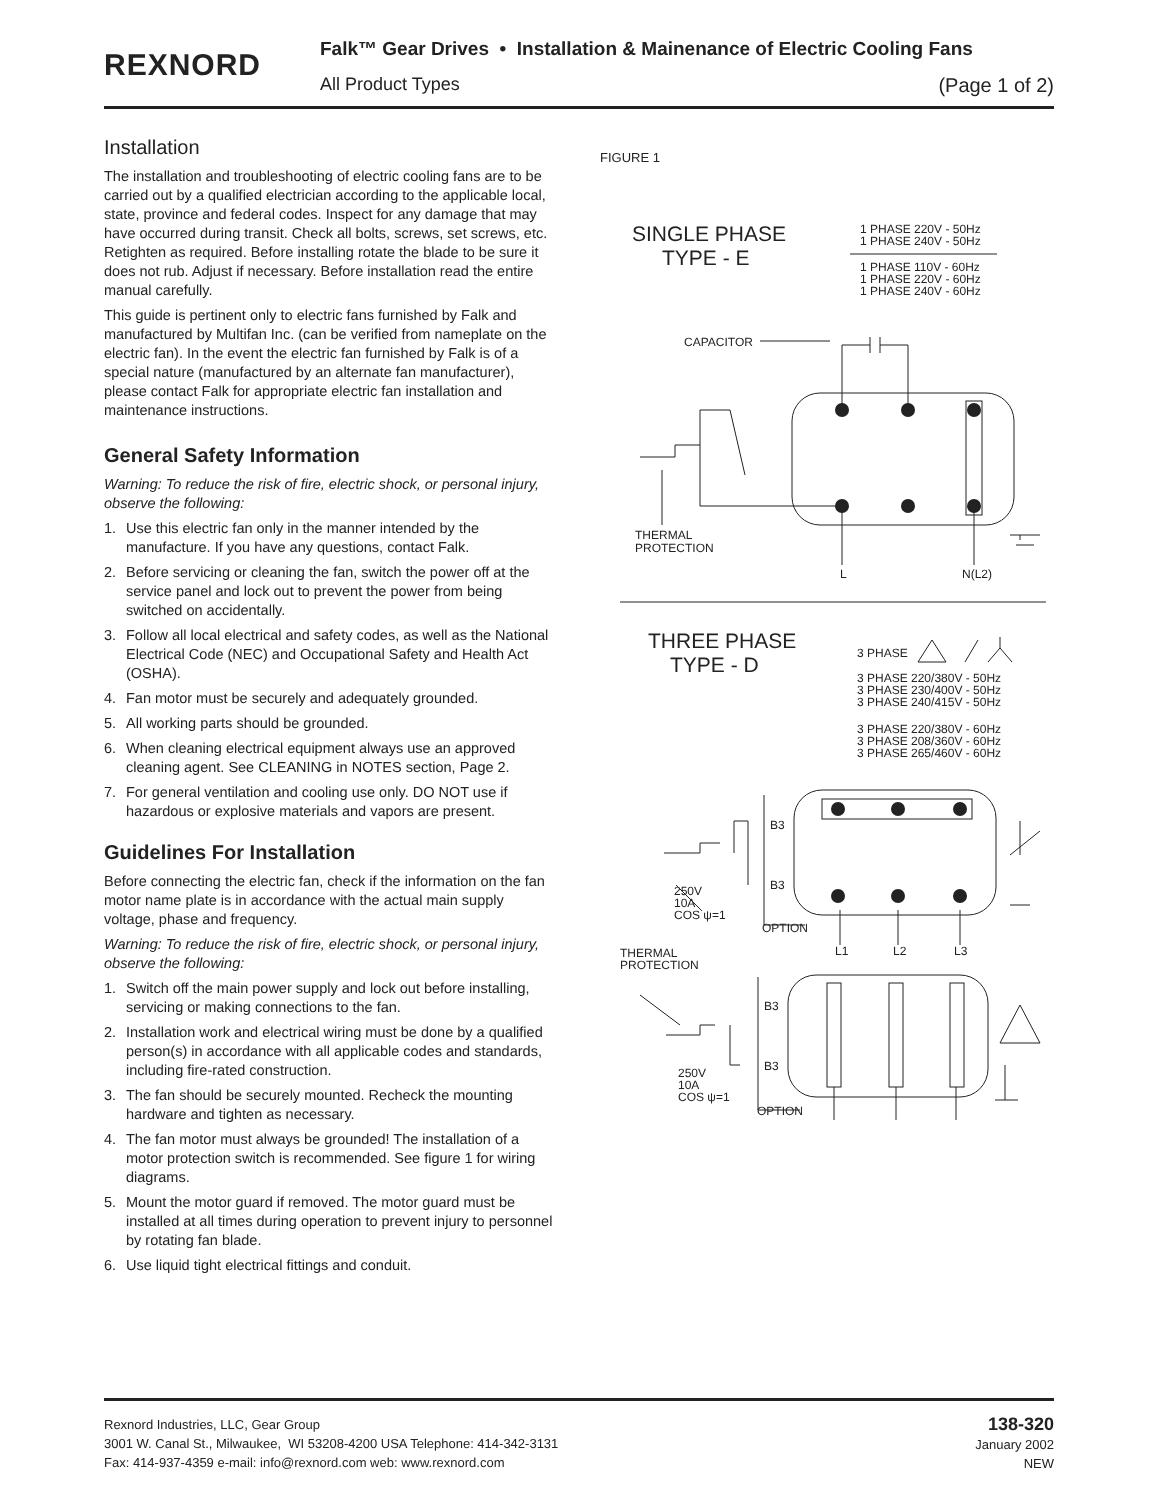REXNORD
Falk™ Gear Drives • Installation & Mainenance of Electric Cooling Fans
All Product Types (Page 1 of 2)
Installation
The installation and troubleshooting of electric cooling fans are to be carried out by a qualified electrician according to the applicable local, state, province and federal codes. Inspect for any damage that may have occurred during transit. Check all bolts, screws, set screws, etc. Retighten as required. Before installing rotate the blade to be sure it does not rub. Adjust if necessary. Before installation read the entire manual carefully.
This guide is pertinent only to electric fans furnished by Falk and manufactured by Multifan Inc. (can be verified from nameplate on the electric fan). In the event the electric fan furnished by Falk is of a special nature (manufactured by an alternate fan manufacturer), please contact Falk for appropriate electric fan installation and maintenance instructions.
General Safety Information
Warning: To reduce the risk of fire, electric shock, or personal injury, observe the following:
1. Use this electric fan only in the manner intended by the manufacture. If you have any questions, contact Falk.
2. Before servicing or cleaning the fan, switch the power off at the service panel and lock out to prevent the power from being switched on accidentally.
3. Follow all local electrical and safety codes, as well as the National Electrical Code (NEC) and Occupational Safety and Health Act (OSHA).
4. Fan motor must be securely and adequately grounded.
5. All working parts should be grounded.
6. When cleaning electrical equipment always use an approved cleaning agent. See CLEANING in NOTES section, Page 2.
7. For general ventilation and cooling use only. DO NOT use if hazardous or explosive materials and vapors are present.
Guidelines For Installation
Before connecting the electric fan, check if the information on the fan motor name plate is in accordance with the actual main supply voltage, phase and frequency.
Warning: To reduce the risk of fire, electric shock, or personal injury, observe the following:
1. Switch off the main power supply and lock out before installing, servicing or making connections to the fan.
2. Installation work and electrical wiring must be done by a qualified person(s) in accordance with all applicable codes and standards, including fire-rated construction.
3. The fan should be securely mounted. Recheck the mounting hardware and tighten as necessary.
4. The fan motor must always be grounded! The installation of a motor protection switch is recommended. See figure 1 for wiring diagrams.
5. Mount the motor guard if removed. The motor guard must be installed at all times during operation to prevent injury to personnel by rotating fan blade.
6. Use liquid tight electrical fittings and conduit.
FIGURE 1
SINGLE PHASE
TYPE - E
1 PHASE 220V - 50Hz
1 PHASE 240V - 50Hz
1 PHASE 110V - 60Hz
1 PHASE 220V - 60Hz
1 PHASE 240V - 60Hz
CAPACITOR
THERMAL
PROTECTION
L
N(L2)
THREE PHASE
TYPE - D
3 PHASE
3 PHASE 220/380V - 50Hz
3 PHASE 230/400V - 50Hz
3 PHASE 240/415V - 50Hz
3 PHASE 220/380V - 60Hz
3 PHASE 208/360V - 60Hz
3 PHASE 265/460V - 60Hz
B3
B3
250V
10A
COS ψ=1
OPTION
THERMAL
PROTECTION
L1
L2
L3
B3
B3
250V
10A
COS ψ=1
OPTION
Rexnord Industries, LLC, Gear Group
3001 W. Canal St., Milwaukee, WI 53208-4200 USA Telephone: 414-342-3131
Fax: 414-937-4359 e-mail: info@rexnord.com web: www.rexnord.com
138-320
January 2002
NEW